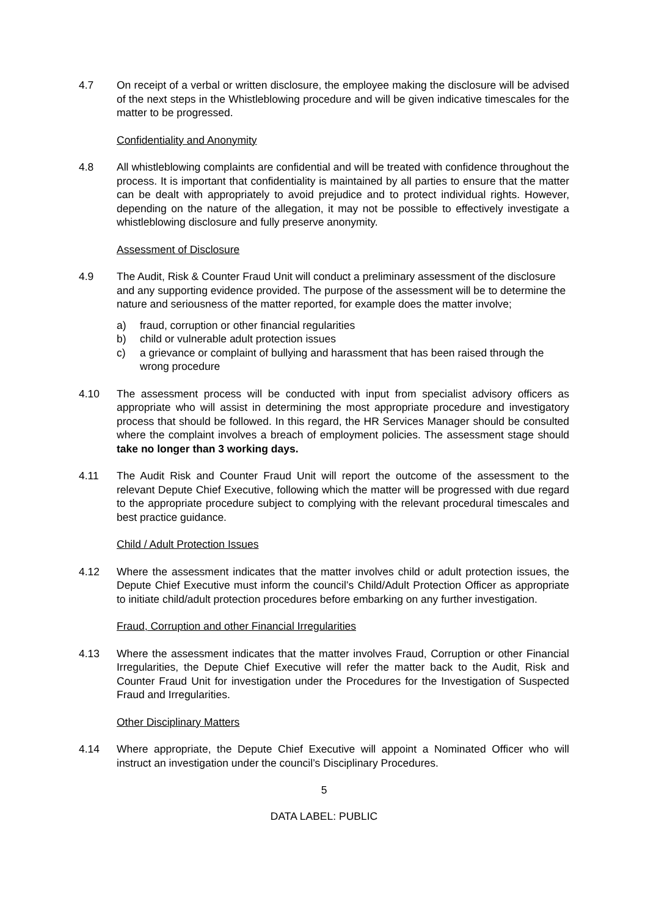4.7 On receipt of a verbal or written disclosure, the employee making the disclosure will be advised of the next steps in the Whistleblowing procedure and will be given indicative timescales for the matter to be progressed.
Confidentiality and Anonymity
4.8 All whistleblowing complaints are confidential and will be treated with confidence throughout the process. It is important that confidentiality is maintained by all parties to ensure that the matter can be dealt with appropriately to avoid prejudice and to protect individual rights. However, depending on the nature of the allegation, it may not be possible to effectively investigate a whistleblowing disclosure and fully preserve anonymity.
Assessment of Disclosure
4.9 The Audit, Risk & Counter Fraud Unit will conduct a preliminary assessment of the disclosure and any supporting evidence provided. The purpose of the assessment will be to determine the nature and seriousness of the matter reported, for example does the matter involve;
a) fraud, corruption or other financial regularities
b) child or vulnerable adult protection issues
c) a grievance or complaint of bullying and harassment that has been raised through the wrong procedure
4.10 The assessment process will be conducted with input from specialist advisory officers as appropriate who will assist in determining the most appropriate procedure and investigatory process that should be followed. In this regard, the HR Services Manager should be consulted where the complaint involves a breach of employment policies. The assessment stage should take no longer than 3 working days.
4.11 The Audit Risk and Counter Fraud Unit will report the outcome of the assessment to the relevant Depute Chief Executive, following which the matter will be progressed with due regard to the appropriate procedure subject to complying with the relevant procedural timescales and best practice guidance.
Child / Adult Protection Issues
4.12 Where the assessment indicates that the matter involves child or adult protection issues, the Depute Chief Executive must inform the council’s Child/Adult Protection Officer as appropriate to initiate child/adult protection procedures before embarking on any further investigation.
Fraud, Corruption and other Financial Irregularities
4.13 Where the assessment indicates that the matter involves Fraud, Corruption or other Financial Irregularities, the Depute Chief Executive will refer the matter back to the Audit, Risk and Counter Fraud Unit for investigation under the Procedures for the Investigation of Suspected Fraud and Irregularities.
Other Disciplinary Matters
4.14 Where appropriate, the Depute Chief Executive will appoint a Nominated Officer who will instruct an investigation under the council’s Disciplinary Procedures.
5
DATA LABEL: PUBLIC